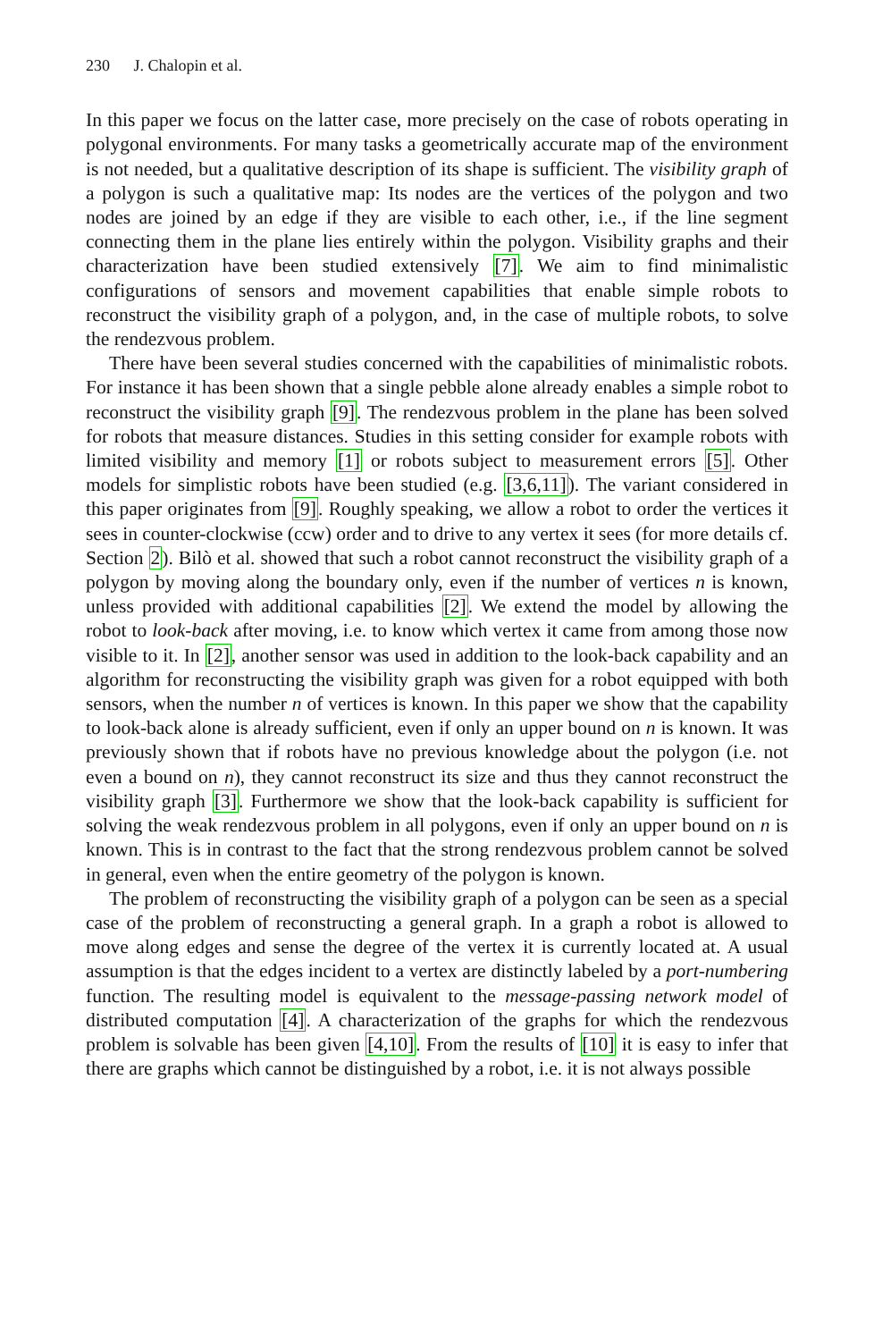230 J. Chalopin et al.
In this paper we focus on the latter case, more precisely on the case of robots operating in polygonal environments. For many tasks a geometrically accurate map of the environment is not needed, but a qualitative description of its shape is sufficient. The visibility graph of a polygon is such a qualitative map: Its nodes are the vertices of the polygon and two nodes are joined by an edge if they are visible to each other, i.e., if the line segment connecting them in the plane lies entirely within the polygon. Visibility graphs and their characterization have been studied extensively [7]. We aim to find minimalistic configurations of sensors and movement capabilities that enable simple robots to reconstruct the visibility graph of a polygon, and, in the case of multiple robots, to solve the rendezvous problem.
There have been several studies concerned with the capabilities of minimalistic robots. For instance it has been shown that a single pebble alone already enables a simple robot to reconstruct the visibility graph [9]. The rendezvous problem in the plane has been solved for robots that measure distances. Studies in this setting consider for example robots with limited visibility and memory [1] or robots subject to measurement errors [5]. Other models for simplistic robots have been studied (e.g. [3,6,11]). The variant considered in this paper originates from [9]. Roughly speaking, we allow a robot to order the vertices it sees in counter-clockwise (ccw) order and to drive to any vertex it sees (for more details cf. Section 2). Bilò et al. showed that such a robot cannot reconstruct the visibility graph of a polygon by moving along the boundary only, even if the number of vertices n is known, unless provided with additional capabilities [2]. We extend the model by allowing the robot to look-back after moving, i.e. to know which vertex it came from among those now visible to it. In [2], another sensor was used in addition to the look-back capability and an algorithm for reconstructing the visibility graph was given for a robot equipped with both sensors, when the number n of vertices is known. In this paper we show that the capability to look-back alone is already sufficient, even if only an upper bound on n is known. It was previously shown that if robots have no previous knowledge about the polygon (i.e. not even a bound on n), they cannot reconstruct its size and thus they cannot reconstruct the visibility graph [3]. Furthermore we show that the look-back capability is sufficient for solving the weak rendezvous problem in all polygons, even if only an upper bound on n is known. This is in contrast to the fact that the strong rendezvous problem cannot be solved in general, even when the entire geometry of the polygon is known.
The problem of reconstructing the visibility graph of a polygon can be seen as a special case of the problem of reconstructing a general graph. In a graph a robot is allowed to move along edges and sense the degree of the vertex it is currently located at. A usual assumption is that the edges incident to a vertex are distinctly labeled by a port-numbering function. The resulting model is equivalent to the message-passing network model of distributed computation [4]. A characterization of the graphs for which the rendezvous problem is solvable has been given [4,10]. From the results of [10] it is easy to infer that there are graphs which cannot be distinguished by a robot, i.e. it is not always possible